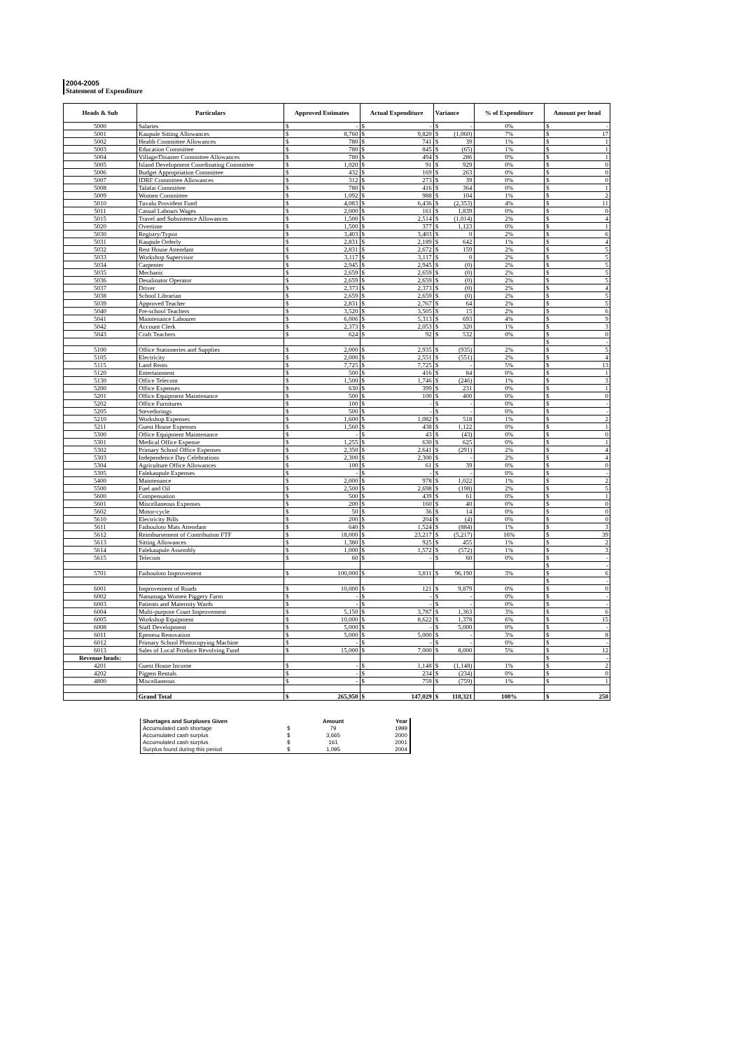2004-2005
Statement of Expenditure
| Heads & Sub | Particulars | Approved Estimates | | Actual Expenditure | | Variance | | % of Expenditure | Amount per head | |
| --- | --- | --- | --- | --- | --- | --- | --- | --- | --- | --- |
| 5000 | Salaries | $ | - | $ | - | $ | - | 0% | $ | - |
| 5001 | Kaupule Sitting Allowances | $ | 8,760 | $ | 9,820 | $ | (1,060) | 7% | $ | 17 |
| 5002 | Health Committee Allowances | $ | 780 | $ | 741 | $ | 39 | 1% | $ | 1 |
| 5003 | Education Committee | $ | 780 | $ | 845 | $ | (65) | 1% | $ | 1 |
| 5004 | Village/Disaster Committee Allowances | $ | 780 | $ | 494 | $ | 286 | 0% | $ | 1 |
| 5005 | Island Development Coordinating Committee | $ | 1,020 | $ | 91 | $ | 929 | 0% | $ | 0 |
| 5006 | Budget Appropriation Committee | $ | 432 | $ | 169 | $ | 263 | 0% | $ | 0 |
| 5007 | IDRF Committee Allowances | $ | 312 | $ | 273 | $ | 39 | 0% | $ | 0 |
| 5008 | Talafai Committee | $ | 780 | $ | 416 | $ | 364 | 0% | $ | 1 |
| 5009 | Women Committee | $ | 1,092 | $ | 988 | $ | 104 | 1% | $ | 2 |
| 5010 | Tuvalu Provident Fund | $ | 4,083 | $ | 6,436 | $ | (2,353) | 4% | $ | 11 |
| 5011 | Casual Labours Wages | $ | 2,000 | $ | 161 | $ | 1,839 | 0% | $ | 0 |
| 5015 | Travel and Subsistence Allowances | $ | 1,500 | $ | 2,514 | $ | (1,014) | 2% | $ | 4 |
| 5020 | Overtime | $ | 1,500 | $ | 377 | $ | 1,123 | 0% | $ | 1 |
| 5030 | Registry/Typist | $ | 3,403 | $ | 3,403 | $ | 0 | 2% | $ | 6 |
| 5031 | Kaupule Orderly | $ | 2,831 | $ | 2,189 | $ | 642 | 1% | $ | 4 |
| 5032 | Rest House Attendant | $ | 2,831 | $ | 2,672 | $ | 159 | 2% | $ | 5 |
| 5033 | Workshop Supervisor | $ | 3,117 | $ | 3,117 | $ | 0 | 2% | $ | 5 |
| 5034 | Carpenter | $ | 2,945 | $ | 2,945 | $ | (0) | 2% | $ | 5 |
| 5035 | Mechanic | $ | 2,659 | $ | 2,659 | $ | (0) | 2% | $ | 5 |
| 5036 | Desalinator Operator | $ | 2,659 | $ | 2,659 | $ | (0) | 2% | $ | 5 |
| 5037 | Driver | $ | 2,373 | $ | 2,373 | $ | (0) | 2% | $ | 4 |
| 5038 | School Librarian | $ | 2,659 | $ | 2,659 | $ | (0) | 2% | $ | 5 |
| 5039 | Approved Teacher | $ | 2,831 | $ | 2,767 | $ | 64 | 2% | $ | 5 |
| 5040 | Pre-school Teachers | $ | 3,520 | $ | 3,505 | $ | 15 | 2% | $ | 6 |
| 5041 | Maintenance Labourer | $ | 6,006 | $ | 5,313 | $ | 693 | 4% | $ | 9 |
| 5042 | Account Clerk | $ | 2,373 | $ | 2,053 | $ | 320 | 1% | $ | 3 |
| 5043 | Craft Teachers | $ | 624 | $ | 92 | $ | 532 | 0% | $ | 0 |
| | | | | | | | | | $ | - |
| 5100 | Office Stationeries and Supplies | $ | 2,000 | $ | 2,935 | $ | (935) | 2% | $ | 5 |
| 5105 | Electricity | $ | 2,000 | $ | 2,551 | $ | (551) | 2% | $ | 4 |
| 5115 | Land Rents | $ | 7,725 | $ | 7,725 | $ | - | 5% | $ | 13 |
| 5120 | Entertainment | $ | 500 | $ | 416 | $ | 84 | 0% | $ | 1 |
| 5130 | Office Telecom | $ | 1,500 | $ | 1,746 | $ | (246) | 1% | $ | 3 |
| 5200 | Office Expenses | $ | 630 | $ | 399 | $ | 231 | 0% | $ | 1 |
| 5201 | Office Equipment Maintenance | $ | 500 | $ | 100 | $ | 400 | 0% | $ | 0 |
| 5202 | Office Furnitures | $ | 100 | $ | - | $ | - | 0% | $ | - |
| 5205 | Stevedorings | $ | 500 | $ | - | $ | - | 0% | $ | - |
| 5210 | Workshop Expenses | $ | 1,600 | $ | 1,082 | $ | 518 | 1% | $ | 2 |
| 5211 | Guest House Expenses | $ | 1,560 | $ | 438 | $ | 1,122 | 0% | $ | 1 |
| 5300 | Office Equipment Maintenance | $ | - | $ | 43 | $ | (43) | 0% | $ | 0 |
| 5301 | Medical Office Expense | $ | 1,255 | $ | 630 | $ | 625 | 0% | $ | 1 |
| 5302 | Primary School Office Expenses | $ | 2,350 | $ | 2,641 | $ | (291) | 2% | $ | 4 |
| 5303 | Independence Day Celebrations | $ | 2,300 | $ | 2,300 | $ | - | 2% | $ | 4 |
| 5304 | Agriculture Office Allowances | $ | 100 | $ | 61 | $ | 39 | 0% | $ | 0 |
| 5305 | Falekaupule Expenses | $ | - | $ | - | $ | - | 0% | $ | - |
| 5400 | Maintenance | $ | 2,000 | $ | 978 | $ | 1,022 | 1% | $ | 2 |
| 5500 | Fuel and Oil | $ | 2,500 | $ | 2,698 | $ | (198) | 2% | $ | 5 |
| 5600 | Compensation | $ | 500 | $ | 439 | $ | 61 | 0% | $ | 1 |
| 5601 | Miscellaneous Expenses | $ | 200 | $ | 160 | $ | 40 | 0% | $ | 0 |
| 5602 | Motor-cycle | $ | 50 | $ | 36 | $ | 14 | 0% | $ | 0 |
| 5610 | Electricity Bills | $ | 200 | $ | 204 | $ | (4) | 0% | $ | 0 |
| 5611 | Faihouloto Mats Attendant | $ | 640 | $ | 1,524 | $ | (884) | 1% | $ | 3 |
| 5612 | Reimbursement of Contribution FTF | $ | 18,000 | $ | 23,217 | $ | (5,217) | 16% | $ | 39 |
| 5613 | Sitting Allowances | $ | 1,380 | $ | 925 | $ | 455 | 1% | $ | 2 |
| 5614 | Falekaupule Assembly | $ | 1,000 | $ | 1,572 | $ | (572) | 1% | $ | 3 |
| 5615 | Telecom | $ | 60 | $ | - | $ | 60 | 0% | $ | - |
| | | | | | | | | | $ | - |
| 5701 | Faihouloto Improvement | $ | 100,000 | $ | 3,811 | $ | 96,190 | 3% | $ | 6 |
| | | | | | | | | | $ | - |
| 6001 | Improvement of Roads | $ | 10,000 | $ | 121 | $ | 9,879 | 0% | $ | 0 |
| 6002 | Nanumaga Women Piggery Farm | $ | - | $ | - | $ | - | 0% | $ | - |
| 6003 | Patients and Maternity Wards | $ | - | $ | - | $ | - | 0% | $ | - |
| 6004 | Multi-purpose Court Improvement | $ | 5,150 | $ | 3,787 | $ | 1,363 | 3% | $ | 6 |
| 6005 | Workshop Equipment | $ | 10,000 | $ | 8,622 | $ | 1,378 | 6% | $ | 15 |
| 6008 | Staff Development | $ | 5,000 | $ | - | $ | 5,000 | 0% | $ | - |
| 6011 | Epenesa Renovation | $ | 5,000 | $ | 5,000 | $ | - | 3% | $ | 8 |
| 6012 | Primary School Photocopying Machine | $ | - | $ | - | $ | - | 0% | $ | - |
| 6013 | Sales of Local Produce Revolving Fund | $ | 15,000 | $ | 7,000 | $ | 8,000 | 5% | $ | 12 |
| Revenue heads: | | | | | | | | | $ | - |
| 4201 | Guest House Income | $ | - | $ | 1,148 | $ | (1,148) | 1% | $ | 2 |
| 4202 | Pigpen Rentals | $ | - | $ | 234 | $ | (234) | 0% | $ | 0 |
| 4800 | Miscellaneous | $ | - | $ | 759 | $ | (759) | 1% | $ | 1 |
| | Grand Total | $ | 265,950 | $ | 147,029 | $ | 118,321 | 100% | $ | 250 |
| Shortages and Surpluses Given | | Amount | Year |
| Accumulated cash shortage | $ | 79 | 1999 |
| Accumulated cash surplus | $ | 3,665 | 2000 |
| Accumulated cash surplus | $ | 161 | 2001 |
| Surplus found during this period | $ | 1,095 | 2004 |